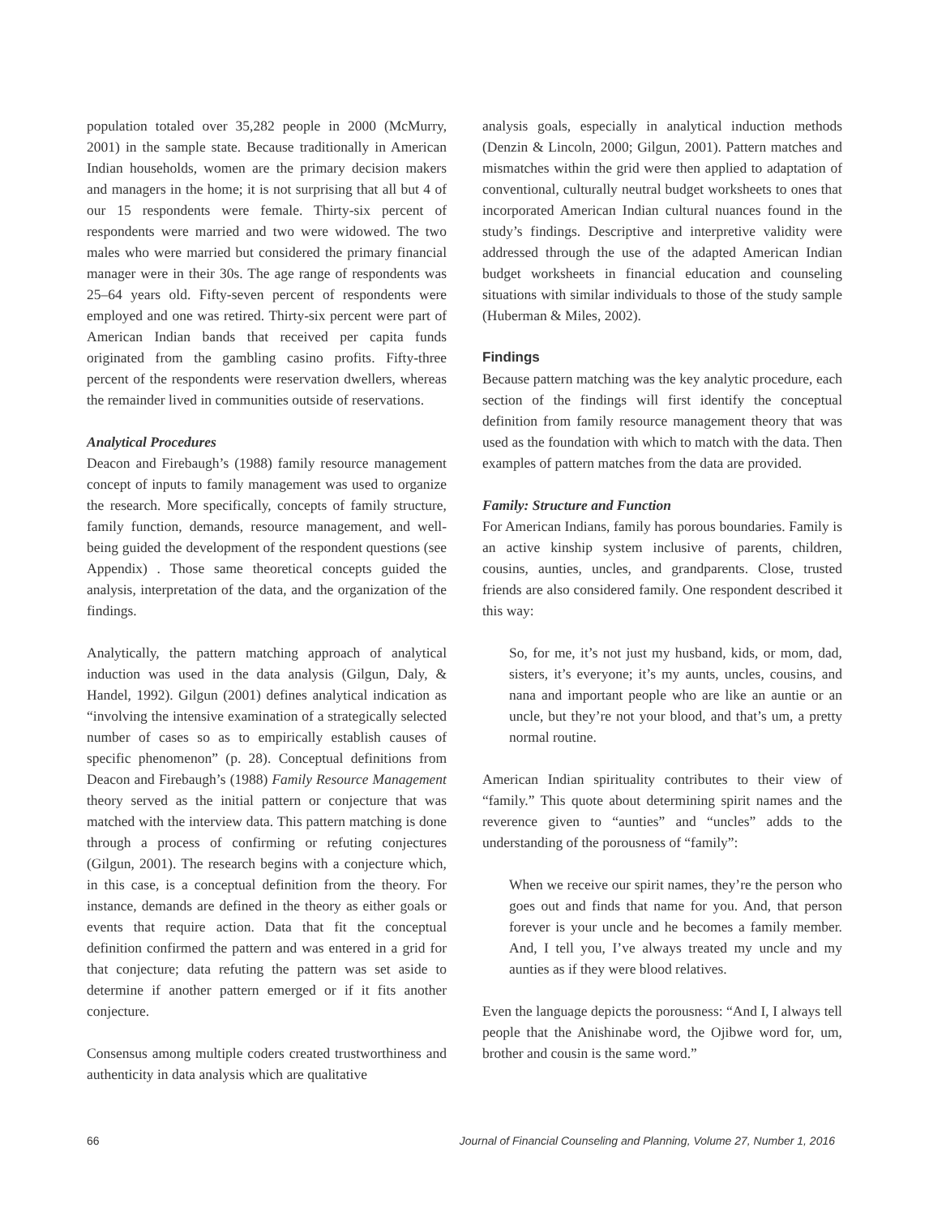population totaled over 35,282 people in 2000 (McMurry, 2001) in the sample state. Because traditionally in American Indian households, women are the primary decision makers and managers in the home; it is not surprising that all but 4 of our 15 respondents were female. Thirty-six percent of respondents were married and two were widowed. The two males who were married but considered the primary financial manager were in their 30s. The age range of respondents was 25–64 years old. Fifty-seven percent of respondents were employed and one was retired. Thirty-six percent were part of American Indian bands that received per capita funds originated from the gambling casino profits. Fifty-three percent of the respondents were reservation dwellers, whereas the remainder lived in communities outside of reservations.
Analytical Procedures
Deacon and Firebaugh’s (1988) family resource management concept of inputs to family management was used to organize the research. More specifically, concepts of family structure, family function, demands, resource management, and well-being guided the development of the respondent questions (see Appendix) . Those same theoretical concepts guided the analysis, interpretation of the data, and the organization of the findings.
Analytically, the pattern matching approach of analytical induction was used in the data analysis (Gilgun, Daly, & Handel, 1992). Gilgun (2001) defines analytical indication as “involving the intensive examination of a strategically selected number of cases so as to empirically establish causes of specific phenomenon” (p. 28). Conceptual definitions from Deacon and Firebaugh’s (1988) Family Resource Management theory served as the initial pattern or conjecture that was matched with the interview data. This pattern matching is done through a process of confirming or refuting conjectures (Gilgun, 2001). The research begins with a conjecture which, in this case, is a conceptual definition from the theory. For instance, demands are defined in the theory as either goals or events that require action. Data that fit the conceptual definition confirmed the pattern and was entered in a grid for that conjecture; data refuting the pattern was set aside to determine if another pattern emerged or if it fits another conjecture.
Consensus among multiple coders created trustworthiness and authenticity in data analysis which are qualitative
analysis goals, especially in analytical induction methods (Denzin & Lincoln, 2000; Gilgun, 2001). Pattern matches and mismatches within the grid were then applied to adaptation of conventional, culturally neutral budget worksheets to ones that incorporated American Indian cultural nuances found in the study’s findings. Descriptive and interpretive validity were addressed through the use of the adapted American Indian budget worksheets in financial education and counseling situations with similar individuals to those of the study sample (Huberman & Miles, 2002).
Findings
Because pattern matching was the key analytic procedure, each section of the findings will first identify the conceptual definition from family resource management theory that was used as the foundation with which to match with the data. Then examples of pattern matches from the data are provided.
Family: Structure and Function
For American Indians, family has porous boundaries. Family is an active kinship system inclusive of parents, children, cousins, aunties, uncles, and grandparents. Close, trusted friends are also considered family. One respondent described it this way:
So, for me, it’s not just my husband, kids, or mom, dad, sisters, it’s everyone; it’s my aunts, uncles, cousins, and nana and important people who are like an auntie or an uncle, but they’re not your blood, and that’s um, a pretty normal routine.
American Indian spirituality contributes to their view of “family.” This quote about determining spirit names and the reverence given to “aunties” and “uncles” adds to the understanding of the porousness of “family”:
When we receive our spirit names, they’re the person who goes out and finds that name for you. And, that person forever is your uncle and he becomes a family member. And, I tell you, I’ve always treated my uncle and my aunties as if they were blood relatives.
Even the language depicts the porousness: “And I, I always tell people that the Anishinabe word, the Ojibwe word for, um, brother and cousin is the same word.”
66 Journal of Financial Counseling and Planning, Volume 27, Number 1, 2016